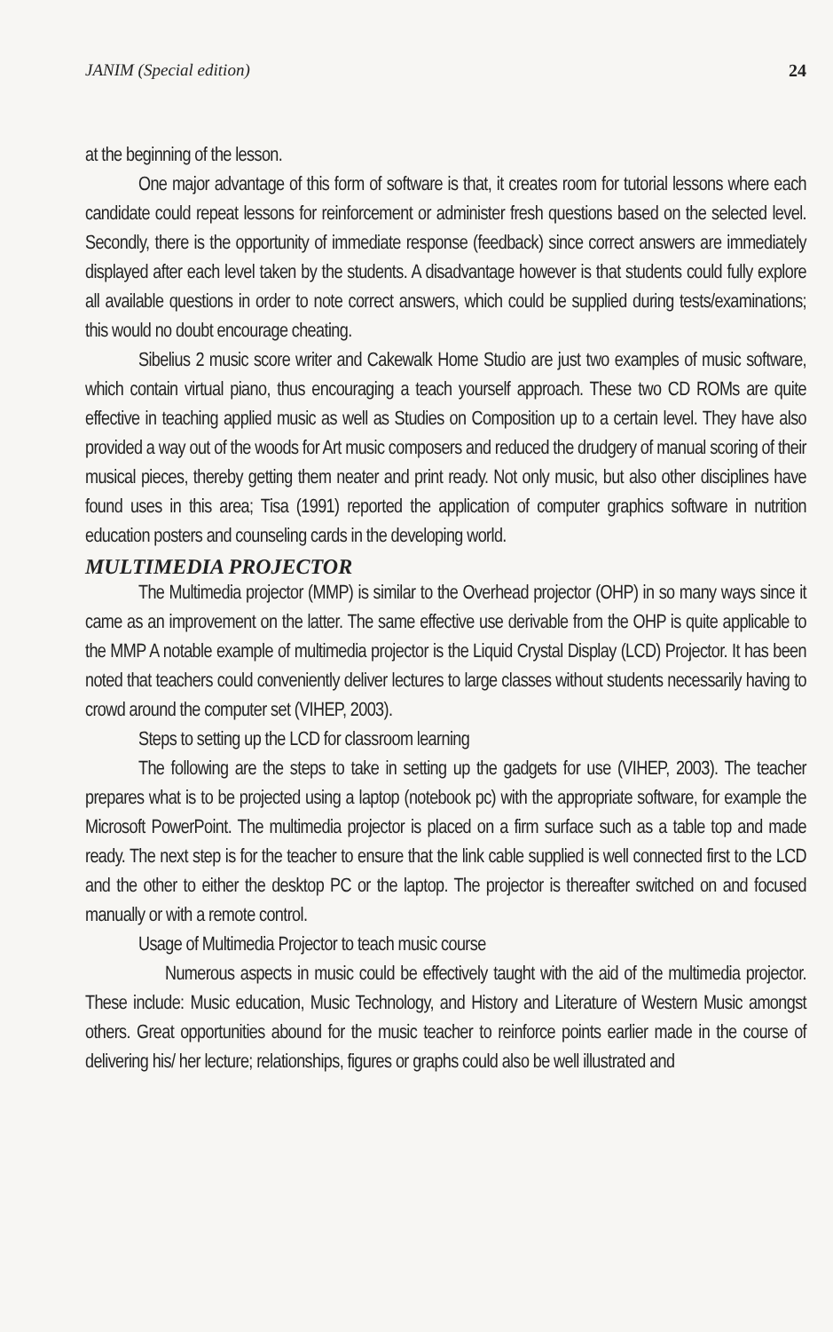JANIM (Special edition) 24
at the beginning of the lesson.
One major advantage of this form of software is that, it creates room for tutorial lessons where each candidate could repeat lessons for reinforcement or administer fresh questions based on the selected level. Secondly, there is the opportunity of immediate response (feedback) since correct answers are immediately displayed after each level taken by the students. A disadvantage however is that students could fully explore all available questions in order to note correct answers, which could be supplied during tests/examinations; this would no doubt encourage cheating.
Sibelius 2 music score writer and Cakewalk Home Studio are just two examples of music software, which contain virtual piano, thus encouraging a teach yourself approach. These two CD ROMs are quite effective in teaching applied music as well as Studies on Composition up to a certain level. They have also provided a way out of the woods for Art music composers and reduced the drudgery of manual scoring of their musical pieces, thereby getting them neater and print ready. Not only music, but also other disciplines have found uses in this area; Tisa (1991) reported the application of computer graphics software in nutrition education posters and counseling cards in the developing world.
MULTIMEDIA PROJECTOR
The Multimedia projector (MMP) is similar to the Overhead projector (OHP) in so many ways since it came as an improvement on the latter. The same effective use derivable from the OHP is quite applicable to the MMP A notable example of multimedia projector is the Liquid Crystal Display (LCD) Projector. It has been noted that teachers could conveniently deliver lectures to large classes without students necessarily having to crowd around the computer set (VIHEP, 2003).
Steps to setting up the LCD for classroom learning
The following are the steps to take in setting up the gadgets for use (VIHEP, 2003). The teacher prepares what is to be projected using a laptop (notebook pc) with the appropriate software, for example the Microsoft PowerPoint. The multimedia projector is placed on a firm surface such as a table top and made ready. The next step is for the teacher to ensure that the link cable supplied is well connected first to the LCD and the other to either the desktop PC or the laptop. The projector is thereafter switched on and focused manually or with a remote control.
Usage of Multimedia Projector to teach music course
Numerous aspects in music could be effectively taught with the aid of the multimedia projector. These include: Music education, Music Technology, and History and Literature of Western Music amongst others. Great opportunities abound for the music teacher to reinforce points earlier made in the course of delivering his/ her lecture; relationships, figures or graphs could also be well illustrated and